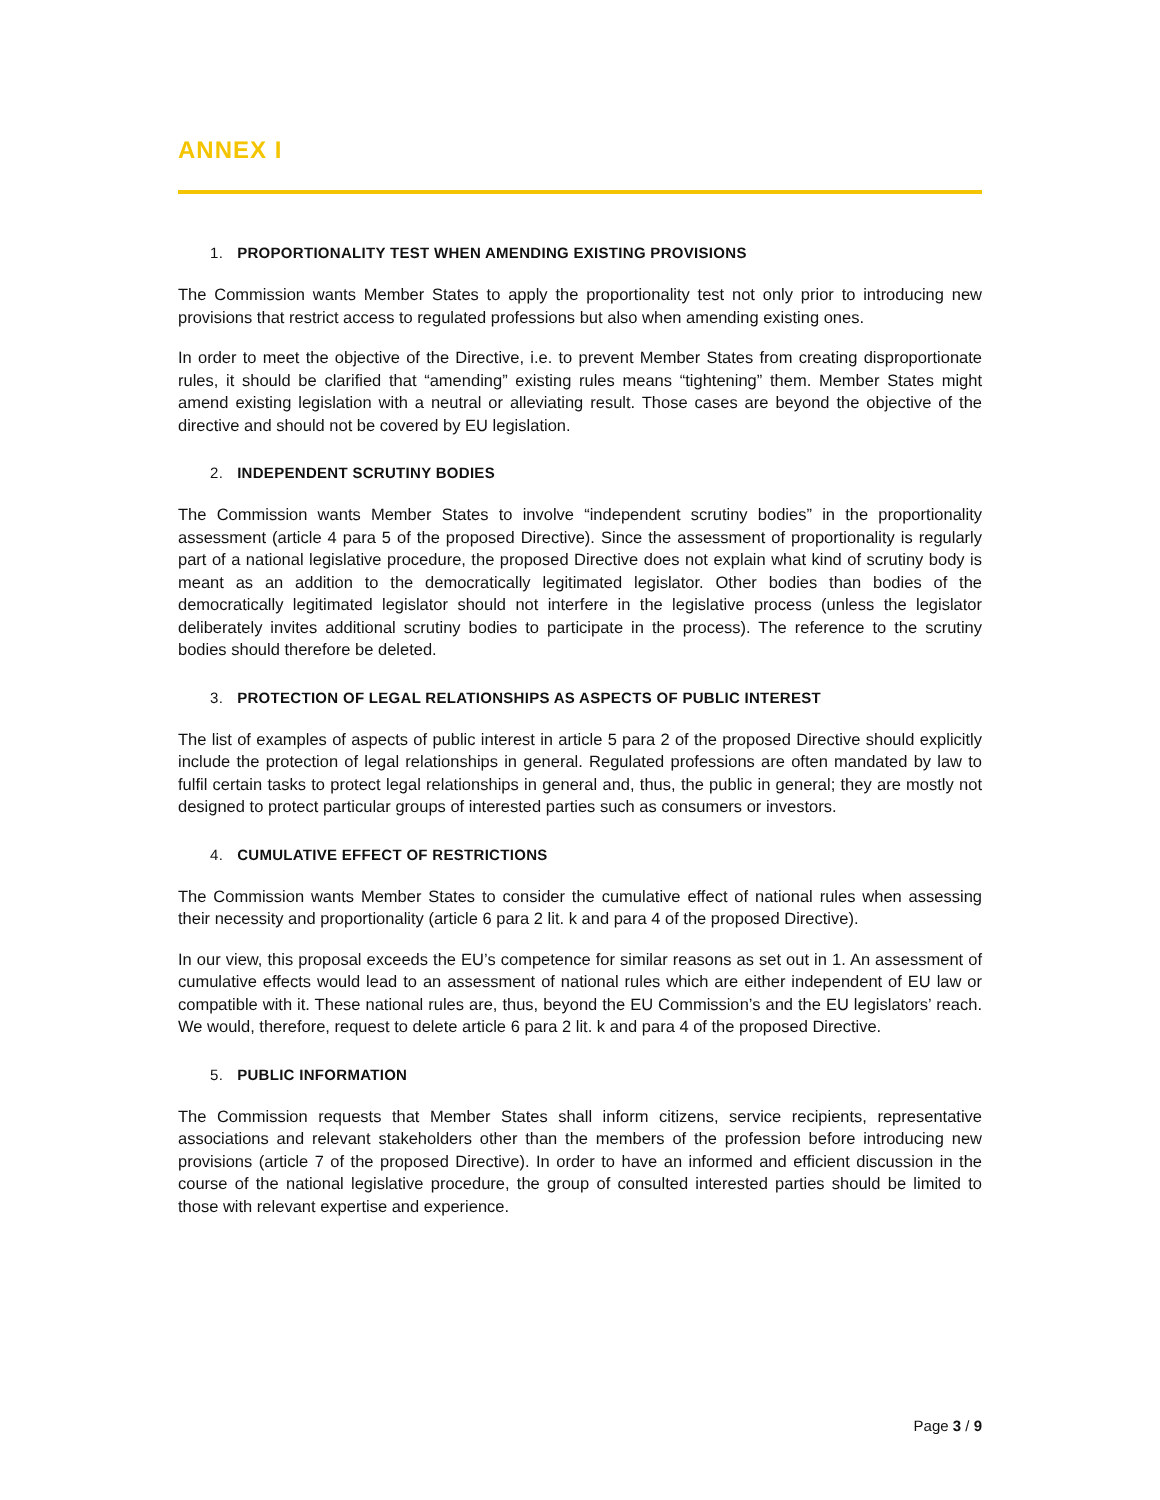ANNEX I
1. PROPORTIONALITY TEST WHEN AMENDING EXISTING PROVISIONS
The Commission wants Member States to apply the proportionality test not only prior to introducing new provisions that restrict access to regulated professions but also when amending existing ones.
In order to meet the objective of the Directive, i.e. to prevent Member States from creating disproportionate rules, it should be clarified that “amending” existing rules means “tightening” them. Member States might amend existing legislation with a neutral or alleviating result. Those cases are beyond the objective of the directive and should not be covered by EU legislation.
2. INDEPENDENT SCRUTINY BODIES
The Commission wants Member States to involve “independent scrutiny bodies” in the proportionality assessment (article 4 para 5 of the proposed Directive). Since the assessment of proportionality is regularly part of a national legislative procedure, the proposed Directive does not explain what kind of scrutiny body is meant as an addition to the democratically legitimated legislator. Other bodies than bodies of the democratically legitimated legislator should not interfere in the legislative process (unless the legislator deliberately invites additional scrutiny bodies to participate in the process). The reference to the scrutiny bodies should therefore be deleted.
3. PROTECTION OF LEGAL RELATIONSHIPS AS ASPECTS OF PUBLIC INTEREST
The list of examples of aspects of public interest in article 5 para 2 of the proposed Directive should explicitly include the protection of legal relationships in general. Regulated professions are often mandated by law to fulfil certain tasks to protect legal relationships in general and, thus, the public in general; they are mostly not designed to protect particular groups of interested parties such as consumers or investors.
4. CUMULATIVE EFFECT OF RESTRICTIONS
The Commission wants Member States to consider the cumulative effect of national rules when assessing their necessity and proportionality (article 6 para 2 lit. k and para 4 of the proposed Directive).
In our view, this proposal exceeds the EU’s competence for similar reasons as set out in 1. An assessment of cumulative effects would lead to an assessment of national rules which are either independent of EU law or compatible with it. These national rules are, thus, beyond the EU Commission’s and the EU legislators’ reach. We would, therefore, request to delete article 6 para 2 lit. k and para 4 of the proposed Directive.
5. PUBLIC INFORMATION
The Commission requests that Member States shall inform citizens, service recipients, representative associations and relevant stakeholders other than the members of the profession before introducing new provisions (article 7 of the proposed Directive). In order to have an informed and efficient discussion in the course of the national legislative procedure, the group of consulted interested parties should be limited to those with relevant expertise and experience.
Page 3 / 9